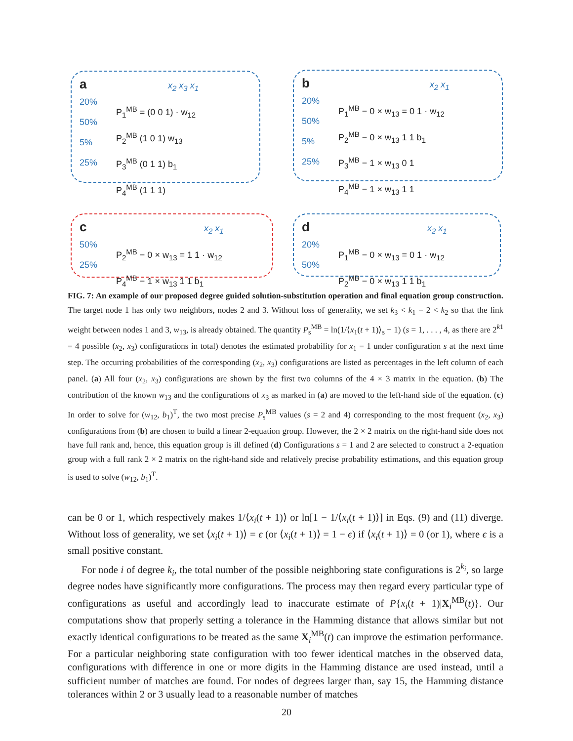a
x<sub>2</sub> x<sub>3</sub> x<sub>1</sub>
20%
50%
5%
25%
P<sub>1</sub><sup>MB</sup> = (0 0 1) · w<sub>12</sub>
P<sub>2</sub><sup>MB</sup> (1 0 1) w<sub>13</sub>
P<sub>3</sub><sup>MB</sup> (0 1 1) b<sub>1</sub>
P<sub>4</sub><sup>MB</sup> (1 1 1)
b
x<sub>2</sub> x<sub>1</sub>
20%
50%
5%
25%
P<sub>1</sub><sup>MB</sup> − 0 × w<sub>13</sub> = 0 1 · w<sub>12</sub>
P<sub>2</sub><sup>MB</sup> − 0 × w<sub>13</sub> 1 1 b<sub>1</sub>
P<sub>3</sub><sup>MB</sup> − 1 × w<sub>13</sub> 0 1
P<sub>4</sub><sup>MB</sup> − 1 × w<sub>13</sub> 1 1
c
x<sub>2</sub> x<sub>1</sub>
50%
25%
P<sub>2</sub><sup>MB</sup> − 0 × w<sub>13</sub> = 1 1 · w<sub>12</sub>
P<sub>4</sub><sup>MB</sup> − 1 × w<sub>13</sub> 1 1 b<sub>1</sub>
d
x<sub>2</sub> x<sub>1</sub>
20%
50%
P<sub>1</sub><sup>MB</sup> − 0 × w<sub>13</sub> = 0 1 · w<sub>12</sub>
P<sub>2</sub><sup>MB</sup> − 0 × w<sub>13</sub> 1 1 b<sub>1</sub>
FIG. 7: An example of our proposed degree guided solution-substitution operation and final equation group construction. The target node 1 has only two neighbors, nodes 2 and 3. Without loss of generality, we set k<sub>3</sub> < k<sub>1</sub> = 2 < k<sub>2</sub> so that the link weight between nodes 1 and 3, w<sub>13</sub>, is already obtained. The quantity P<sub>s</sub><sup>MB</sup> = ln(1/⟨x<sub>1</sub>(t + 1)⟩<sub>s</sub> − 1) (s = 1, . . . , 4, as there are 2<sup>k1</sup> = 4 possible (x<sub>2</sub>, x<sub>3</sub>) configurations in total) denotes the estimated probability for x<sub>1</sub> = 1 under configuration s at the next time step. The occurring probabilities of the corresponding (x<sub>2</sub>, x<sub>3</sub>) configurations are listed as percentages in the left column of each panel. (a) All four (x<sub>2</sub>, x<sub>3</sub>) configurations are shown by the first two columns of the 4 × 3 matrix in the equation. (b) The contribution of the known w<sub>13</sub> and the configurations of x<sub>3</sub> as marked in (a) are moved to the left-hand side of the equation. (c) In order to solve for (w<sub>12</sub>, b<sub>1</sub>)<sup>T</sup>, the two most precise P<sub>s</sub><sup>MB</sup> values (s = 2 and 4) corresponding to the most frequent (x<sub>2</sub>, x<sub>3</sub>) configurations from (b) are chosen to build a linear 2-equation group. However, the 2 × 2 matrix on the right-hand side does not have full rank and, hence, this equation group is ill defined (d) Configurations s = 1 and 2 are selected to construct a 2-equation group with a full rank 2 × 2 matrix on the right-hand side and relatively precise probability estimations, and this equation group is used to solve (w<sub>12</sub>, b<sub>1</sub>)<sup>T</sup>.
can be 0 or 1, which respectively makes 1/⟨x<sub>i</sub>(t + 1)⟩ or ln[1 − 1/⟨x<sub>i</sub>(t + 1)⟩] in Eqs. (9) and (11) diverge. Without loss of generality, we set ⟨x<sub>i</sub>(t + 1)⟩ = ϵ (or ⟨x<sub>i</sub>(t + 1)⟩ = 1 − ϵ) if ⟨x<sub>i</sub>(t + 1)⟩ = 0 (or 1), where ϵ is a small positive constant.
For node i of degree k<sub>i</sub>, the total number of the possible neighboring state configurations is 2<sup>k<sub>i</sub></sup>, so large degree nodes have significantly more configurations. The process may then regard every particular type of configurations as useful and accordingly lead to inaccurate estimate of P{x<sub>i</sub>(t + 1)|X<sub>i</sub><sup>MB</sup>(t)}. Our computations show that properly setting a tolerance in the Hamming distance that allows similar but not exactly identical configurations to be treated as the same X<sub>i</sub><sup>MB</sup>(t) can improve the estimation performance. For a particular neighboring state configuration with too fewer identical matches in the observed data, configurations with difference in one or more digits in the Hamming distance are used instead, until a sufficient number of matches are found. For nodes of degrees larger than, say 15, the Hamming distance tolerances within 2 or 3 usually lead to a reasonable number of matches
20